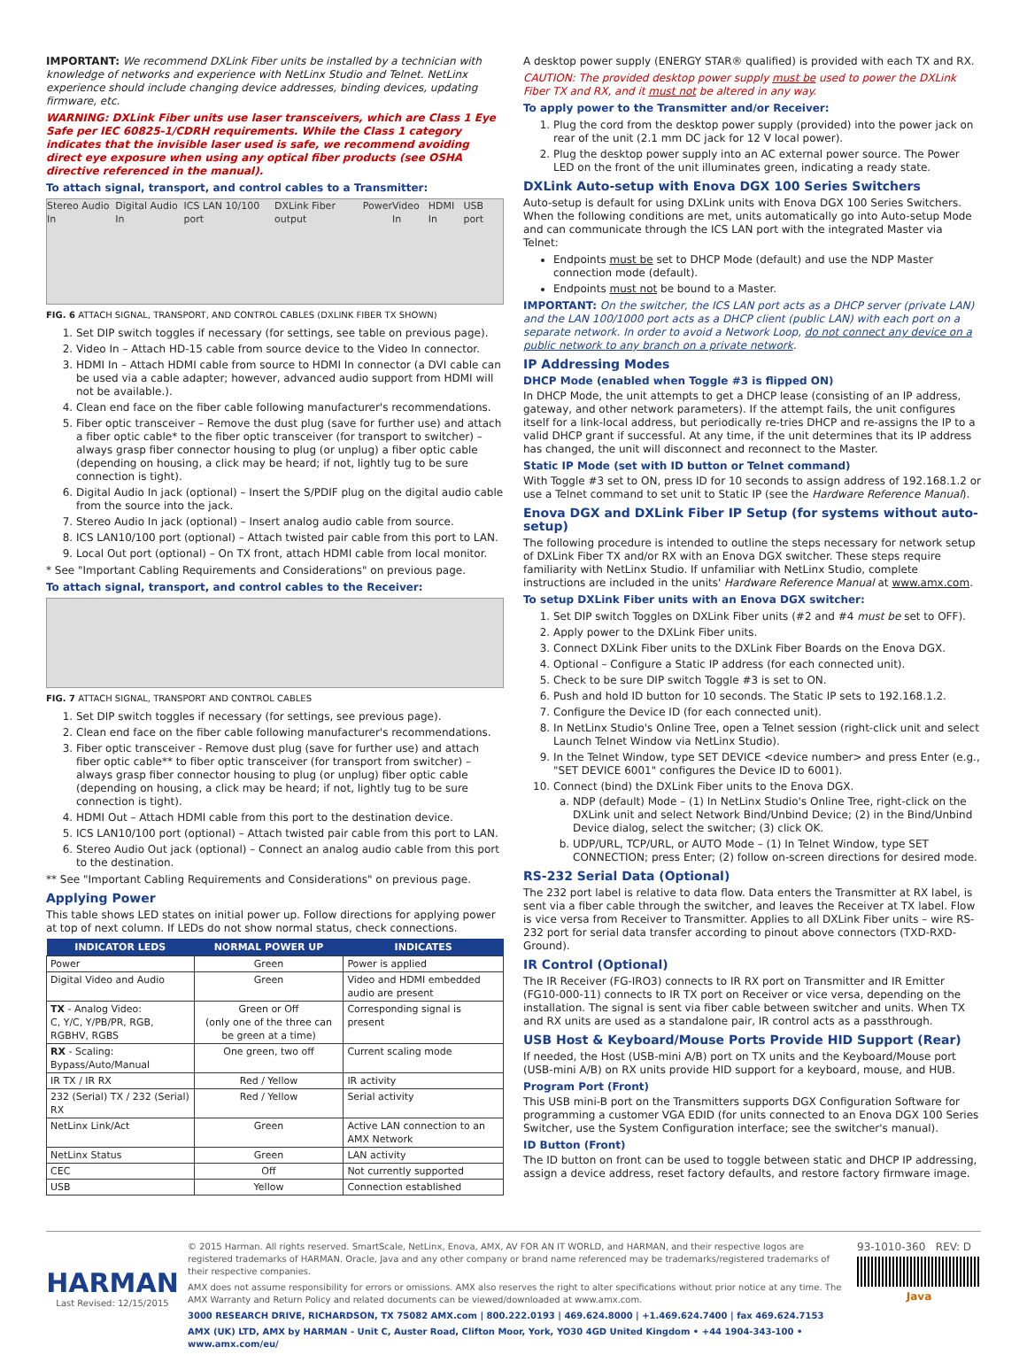IMPORTANT: We recommend DXLink Fiber units be installed by a technician with knowledge of networks and experience with NetLinx Studio and Telnet. NetLinx experience should include changing device addresses, binding devices, updating firmware, etc.
WARNING: DXLink Fiber units use laser transceivers, which are Class 1 Eye Safe per IEC 60825-1/CDRH requirements. While the Class 1 category indicates that the invisible laser used is safe, we recommend avoiding direct eye exposure when using any optical fiber products (see OSHA directive referenced in the manual).
To attach signal, transport, and control cables to a Transmitter:
Stereo Audio In Digital Audio In ICS LAN 10/100 port DXLink Fiber output Power Video In HDMI In USB port
FIG. 6 ATTACH SIGNAL, TRANSPORT, AND CONTROL CABLES (DXLINK FIBER TX SHOWN)
1. Set DIP switch toggles if necessary (for settings, see table on previous page).
2. Video In – Attach HD-15 cable from source device to the Video In connector.
3. HDMI In – Attach HDMI cable from source to HDMI In connector (a DVI cable can be used via a cable adapter; however, advanced audio support from HDMI will not be available.).
4. Clean end face on the fiber cable following manufacturer's recommendations.
5. Fiber optic transceiver – Remove the dust plug (save for further use) and attach a fiber optic cable* to the fiber optic transceiver (for transport to switcher) – always grasp fiber connector housing to plug (or unplug) a fiber optic cable (depending on housing, a click may be heard; if not, lightly tug to be sure connection is tight).
6. Digital Audio In jack (optional) – Insert the S/PDIF plug on the digital audio cable from the source into the jack.
7. Stereo Audio In jack (optional) – Insert analog audio cable from source.
8. ICS LAN10/100 port (optional) – Attach twisted pair cable from this port to LAN.
9. Local Out port (optional) – On TX front, attach HDMI cable from local monitor.
* See "Important Cabling Requirements and Considerations" on previous page.
To attach signal, transport, and control cables to the Receiver:
FIG. 7 ATTACH SIGNAL, TRANSPORT AND CONTROL CABLES
1. Set DIP switch toggles if necessary (for settings, see previous page).
2. Clean end face on the fiber cable following manufacturer's recommendations.
3. Fiber optic transceiver - Remove dust plug (save for further use) and attach fiber optic cable** to fiber optic transceiver (for transport from switcher) – always grasp fiber connector housing to plug (or unplug) fiber optic cable (depending on housing, a click may be heard; if not, lightly tug to be sure connection is tight).
4. HDMI Out – Attach HDMI cable from this port to the destination device.
5. ICS LAN10/100 port (optional) – Attach twisted pair cable from this port to LAN.
6. Stereo Audio Out jack (optional) – Connect an analog audio cable from this port to the destination.
** See "Important Cabling Requirements and Considerations" on previous page.
Applying Power
This table shows LED states on initial power up. Follow directions for applying power at top of next column. If LEDs do not show normal status, check connections.
| INDICATOR LEDS | NORMAL POWER UP | INDICATES |
| --- | --- | --- |
| Power | Green | Power is applied |
| Digital Video and Audio | Green | Video and HDMI embedded audio are present |
| TX - Analog Video: C, Y/C, Y/PB/PR, RGB, RGBHV, RGBS | Green or Off (only one of the three can be green at a time) | Corresponding signal is present |
| RX - Scaling: Bypass/Auto/Manual | One green, two off | Current scaling mode |
| IR TX / IR RX | Red / Yellow | IR activity |
| 232 (Serial) TX / 232 (Serial) RX | Red / Yellow | Serial activity |
| NetLinx Link/Act | Green | Active LAN connection to an AMX Network |
| NetLinx Status | Green | LAN activity |
| CEC | Off | Not currently supported |
| USB | Yellow | Connection established |
A desktop power supply (ENERGY STAR® qualified) is provided with each TX and RX.
CAUTION: The provided desktop power supply must be used to power the DXLink Fiber TX and RX, and it must not be altered in any way.
To apply power to the Transmitter and/or Receiver:
1. Plug the cord from the desktop power supply (provided) into the power jack on rear of the unit (2.1 mm DC jack for 12 V local power).
2. Plug the desktop power supply into an AC external power source. The Power LED on the front of the unit illuminates green, indicating a ready state.
DXLink Auto-setup with Enova DGX 100 Series Switchers
Auto-setup is default for using DXLink units with Enova DGX 100 Series Switchers. When the following conditions are met, units automatically go into Auto-setup Mode and can communicate through the ICS LAN port with the integrated Master via Telnet:
Endpoints must be set to DHCP Mode (default) and use the NDP Master connection mode (default).
Endpoints must not be bound to a Master.
IMPORTANT: On the switcher, the ICS LAN port acts as a DHCP server (private LAN) and the LAN 100/1000 port acts as a DHCP client (public LAN) with each port on a separate network. In order to avoid a Network Loop, do not connect any device on a public network to any branch on a private network.
IP Addressing Modes
DHCP Mode (enabled when Toggle #3 is flipped ON)
In DHCP Mode, the unit attempts to get a DHCP lease (consisting of an IP address, gateway, and other network parameters). If the attempt fails, the unit configures itself for a link-local address, but periodically re-tries DHCP and re-assigns the IP to a valid DHCP grant if successful. At any time, if the unit determines that its IP address has changed, the unit will disconnect and reconnect to the Master.
Static IP Mode (set with ID button or Telnet command)
With Toggle #3 set to ON, press ID for 10 seconds to assign address of 192.168.1.2 or use a Telnet command to set unit to Static IP (see the Hardware Reference Manual).
Enova DGX and DXLink Fiber IP Setup (for systems without auto-setup)
The following procedure is intended to outline the steps necessary for network setup of DXLink Fiber TX and/or RX with an Enova DGX switcher. These steps require familiarity with NetLinx Studio. If unfamiliar with NetLinx Studio, complete instructions are included in the units' Hardware Reference Manual at www.amx.com.
To setup DXLink Fiber units with an Enova DGX switcher:
1. Set DIP switch Toggles on DXLink Fiber units (#2 and #4 must be set to OFF).
2. Apply power to the DXLink Fiber units.
3. Connect DXLink Fiber units to the DXLink Fiber Boards on the Enova DGX.
4. Optional – Configure a Static IP address (for each connected unit).
5. Check to be sure DIP switch Toggle #3 is set to ON.
6. Push and hold ID button for 10 seconds. The Static IP sets to 192.168.1.2.
7. Configure the Device ID (for each connected unit).
8. In NetLinx Studio's Online Tree, open a Telnet session (right-click unit and select Launch Telnet Window via NetLinx Studio).
9. In the Telnet Window, type SET DEVICE <device number> and press Enter (e.g., "SET DEVICE 6001" configures the Device ID to 6001).
10. Connect (bind) the DXLink Fiber units to the Enova DGX.
a. NDP (default) Mode – (1) In NetLinx Studio's Online Tree, right-click on the DXLink unit and select Network Bind/Unbind Device; (2) in the Bind/Unbind Device dialog, select the switcher; (3) click OK.
b. UDP/URL, TCP/URL, or AUTO Mode – (1) In Telnet Window, type SET CONNECTION; press Enter; (2) follow on-screen directions for desired mode.
RS-232 Serial Data (Optional)
The 232 port label is relative to data flow. Data enters the Transmitter at RX label, is sent via a fiber cable through the switcher, and leaves the Receiver at TX label. Flow is vice versa from Receiver to Transmitter. Applies to all DXLink Fiber units – wire RS-232 port for serial data transfer according to pinout above connectors (TXD-RXD-Ground).
IR Control (Optional)
The IR Receiver (FG-IRO3) connects to IR RX port on Transmitter and IR Emitter (FG10-000-11) connects to IR TX port on Receiver or vice versa, depending on the installation. The signal is sent via fiber cable between switcher and units. When TX and RX units are used as a standalone pair, IR control acts as a passthrough.
USB Host & Keyboard/Mouse Ports Provide HID Support (Rear)
If needed, the Host (USB-mini A/B) port on TX units and the Keyboard/Mouse port (USB-mini A/B) on RX units provide HID support for a keyboard, mouse, and HUB.
Program Port (Front)
This USB mini-B port on the Transmitters supports DGX Configuration Software for programming a customer VGA EDID (for units connected to an Enova DGX 100 Series Switcher, use the System Configuration interface; see the switcher's manual).
ID Button (Front)
The ID button on front can be used to toggle between static and DHCP IP addressing, assign a device address, reset factory defaults, and restore factory firmware image.
HARMAN
Last Revised: 12/15/2015
© 2015 Harman. All rights reserved. SmartScale, NetLinx, Enova, AMX, AV FOR AN IT WORLD, and HARMAN, and their respective logos are registered trademarks of HARMAN. Oracle, Java and any other company or brand name referenced may be trademarks/registered trademarks of their respective companies.
AMX does not assume responsibility for errors or omissions. AMX also reserves the right to alter specifications without prior notice at any time. The AMX Warranty and Return Policy and related documents can be viewed/downloaded at www.amx.com.
3000 RESEARCH DRIVE, RICHARDSON, TX 75082 AMX.com | 800.222.0193 | 469.624.8000 | +1.469.624.7400 | fax 469.624.7153
AMX (UK) LTD, AMX by HARMAN - Unit C, Auster Road, Clifton Moor, York, YO30 4GD United Kingdom • +44 1904-343-100 • www.amx.com/eu/
93-1010-360 REV: D
Java